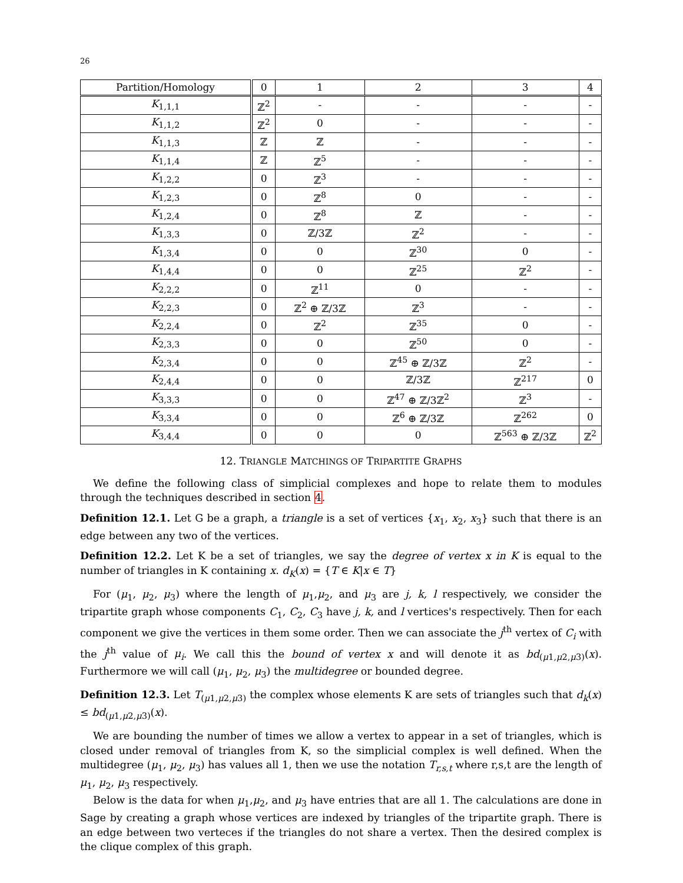26
| Partition/Homology | 0 | 1 | 2 | 3 | 4 |
| --- | --- | --- | --- | --- | --- |
| K<sub>1,1,1</sub> | ℤ<sup>2</sup> | - | - | - | - |
| K<sub>1,1,2</sub> | ℤ<sup>2</sup> | 0 | - | - | - |
| K<sub>1,1,3</sub> | ℤ | ℤ | - | - | - |
| K<sub>1,1,4</sub> | ℤ | ℤ<sup>5</sup> | - | - | - |
| K<sub>1,2,2</sub> | 0 | ℤ<sup>3</sup> | - | - | - |
| K<sub>1,2,3</sub> | 0 | ℤ<sup>8</sup> | 0 | - | - |
| K<sub>1,2,4</sub> | 0 | ℤ<sup>8</sup> | ℤ | - | - |
| K<sub>1,3,3</sub> | 0 | ℤ/3ℤ | ℤ<sup>2</sup> | - | - |
| K<sub>1,3,4</sub> | 0 | 0 | ℤ<sup>30</sup> | 0 | - |
| K<sub>1,4,4</sub> | 0 | 0 | ℤ<sup>25</sup> | ℤ<sup>2</sup> | - |
| K<sub>2,2,2</sub> | 0 | ℤ<sup>11</sup> | 0 | - | - |
| K<sub>2,2,3</sub> | 0 | ℤ<sup>2</sup> ⊕ ℤ/3ℤ | ℤ<sup>3</sup> | - | - |
| K<sub>2,2,4</sub> | 0 | ℤ<sup>2</sup> | ℤ<sup>35</sup> | 0 | - |
| K<sub>2,3,3</sub> | 0 | 0 | ℤ<sup>50</sup> | 0 | - |
| K<sub>2,3,4</sub> | 0 | 0 | ℤ<sup>45</sup> ⊕ ℤ/3ℤ | ℤ<sup>2</sup> | - |
| K<sub>2,4,4</sub> | 0 | 0 | ℤ/3ℤ | ℤ<sup>217</sup> | 0 |
| K<sub>3,3,3</sub> | 0 | 0 | ℤ<sup>47</sup> ⊕ ℤ/3ℤ<sup>2</sup> | ℤ<sup>3</sup> | - |
| K<sub>3,3,4</sub> | 0 | 0 | ℤ<sup>6</sup> ⊕ ℤ/3ℤ | ℤ<sup>262</sup> | 0 |
| K<sub>3,4,4</sub> | 0 | 0 | 0 | ℤ<sup>563</sup> ⊕ ℤ/3ℤ | ℤ<sup>2</sup> |
12. TRIANGLE MATCHINGS OF TRIPARTITE GRAPHS
We define the following class of simplicial complexes and hope to relate them to modules through the techniques described in section 4.
Definition 12.1. Let G be a graph, a triangle is a set of vertices {x<sub>1</sub>, x<sub>2</sub>, x<sub>3</sub>} such that there is an edge between any two of the vertices.
Definition 12.2. Let K be a set of triangles, we say the degree of vertex x in K is equal to the number of triangles in K containing x. d<sub>K</sub>(x) = {T ∈ K|x ∈ T}
For (μ<sub>1</sub>, μ<sub>2</sub>, μ<sub>3</sub>) where the length of μ<sub>1</sub>,μ<sub>2</sub>, and μ<sub>3</sub> are j, k, l respectively, we consider the tripartite graph whose components C<sub>1</sub>, C<sub>2</sub>, C<sub>3</sub> have j, k, and l vertices's respectively. Then for each component we give the vertices in them some order. Then we can associate the j<sup>th</sup> vertex of C<sub>i</sub> with the j<sup>th</sup> value of μ<sub>i</sub>. We call this the bound of vertex x and will denote it as bd<sub>(μ1,μ2,μ3)</sub>(x). Furthermore we will call (μ<sub>1</sub>, μ<sub>2</sub>, μ<sub>3</sub>) the multidegree or bounded degree.
Definition 12.3. Let T<sub>(μ1,μ2,μ3)</sub> the complex whose elements K are sets of triangles such that d<sub>k</sub>(x) ≤ bd<sub>(μ1,μ2,μ3)</sub>(x).
We are bounding the number of times we allow a vertex to appear in a set of triangles, which is closed under removal of triangles from K, so the simplicial complex is well defined. When the multidegree (μ<sub>1</sub>, μ<sub>2</sub>, μ<sub>3</sub>) has values all 1, then we use the notation T<sub>r,s,t</sub> where r,s,t are the length of μ<sub>1</sub>, μ<sub>2</sub>, μ<sub>3</sub> respectively.
Below is the data for when μ<sub>1</sub>,μ<sub>2</sub>, and μ<sub>3</sub> have entries that are all 1. The calculations are done in Sage by creating a graph whose vertices are indexed by triangles of the tripartite graph. There is an edge between two verteces if the triangles do not share a vertex. Then the desired complex is the clique complex of this graph.